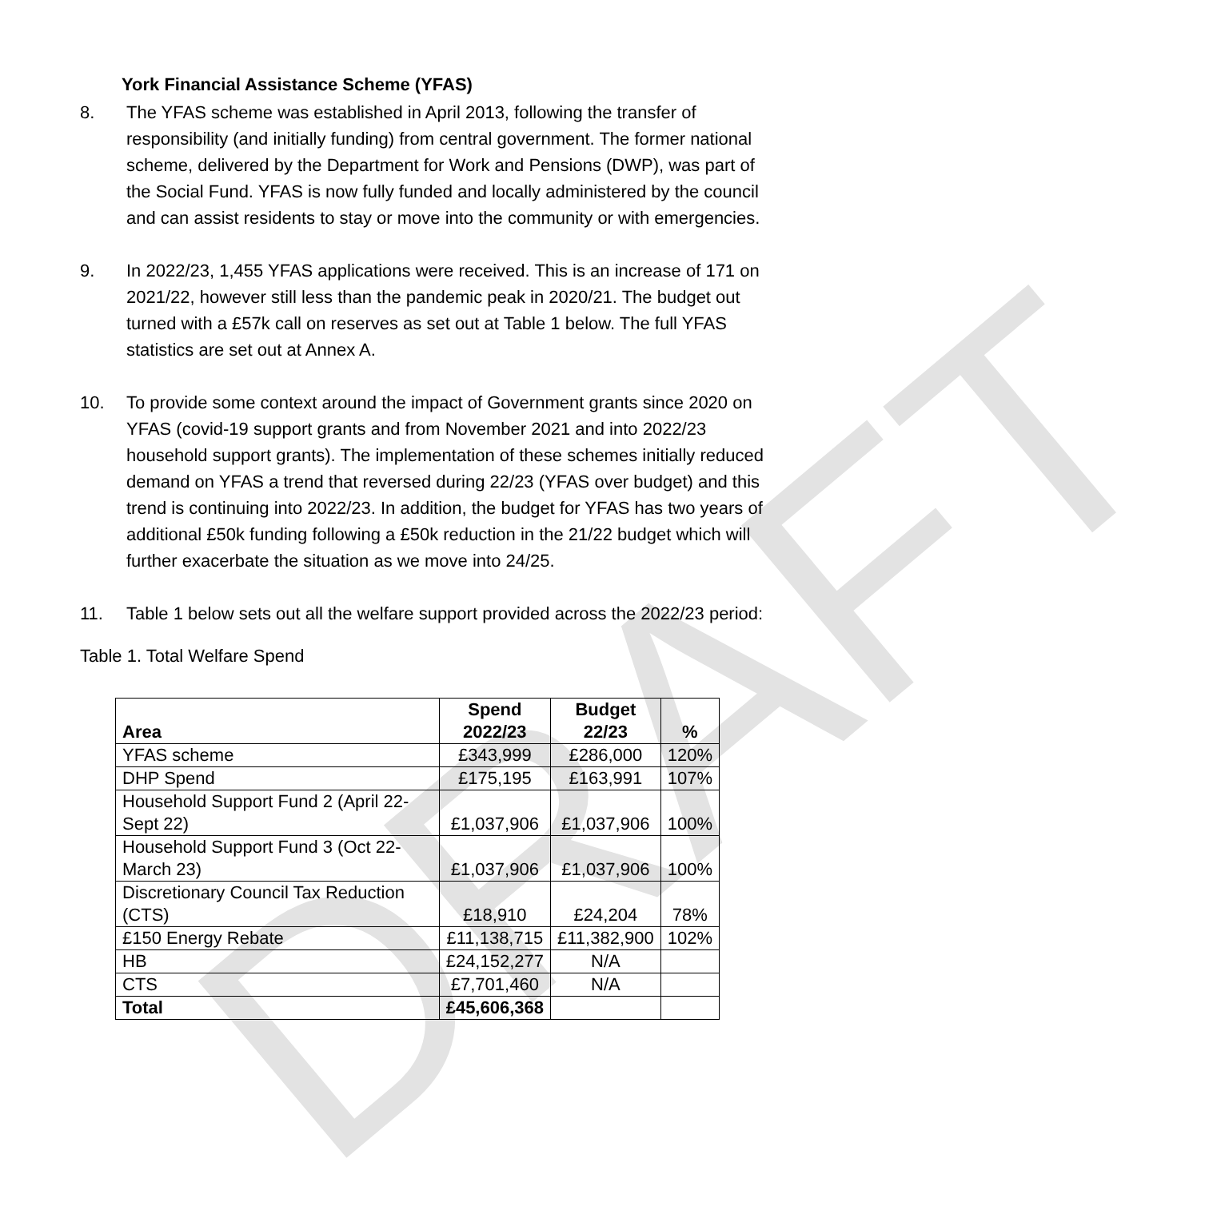DRAFT
York Financial Assistance Scheme (YFAS)
8. The YFAS scheme was established in April 2013, following the transfer of responsibility (and initially funding) from central government. The former national scheme, delivered by the Department for Work and Pensions (DWP), was part of the Social Fund. YFAS is now fully funded and locally administered by the council and can assist residents to stay or move into the community or with emergencies.
9. In 2022/23, 1,455 YFAS applications were received. This is an increase of 171 on 2021/22, however still less than the pandemic peak in 2020/21. The budget out turned with a £57k call on reserves as set out at Table 1 below. The full YFAS statistics are set out at Annex A.
10. To provide some context around the impact of Government grants since 2020 on YFAS (covid-19 support grants and from November 2021 and into 2022/23 household support grants). The implementation of these schemes initially reduced demand on YFAS a trend that reversed during 22/23 (YFAS over budget) and this trend is continuing into 2022/23. In addition, the budget for YFAS has two years of additional £50k funding following a £50k reduction in the 21/22 budget which will further exacerbate the situation as we move into 24/25.
11. Table 1 below sets out all the welfare support provided across the 2022/23 period:
Table 1. Total Welfare Spend
| Area | Spend 2022/23 | Budget 22/23 | % |
| --- | --- | --- | --- |
| YFAS scheme | £343,999 | £286,000 | 120% |
| DHP Spend | £175,195 | £163,991 | 107% |
| Household Support Fund 2 (April 22-Sept 22) | £1,037,906 | £1,037,906 | 100% |
| Household Support Fund 3 (Oct 22-March 23) | £1,037,906 | £1,037,906 | 100% |
| Discretionary Council Tax Reduction (CTS) | £18,910 | £24,204 | 78% |
| £150 Energy Rebate | £11,138,715 | £11,382,900 | 102% |
| HB | £24,152,277 | N/A | |
| CTS | £7,701,460 | N/A | |
| Total | £45,606,368 | | |